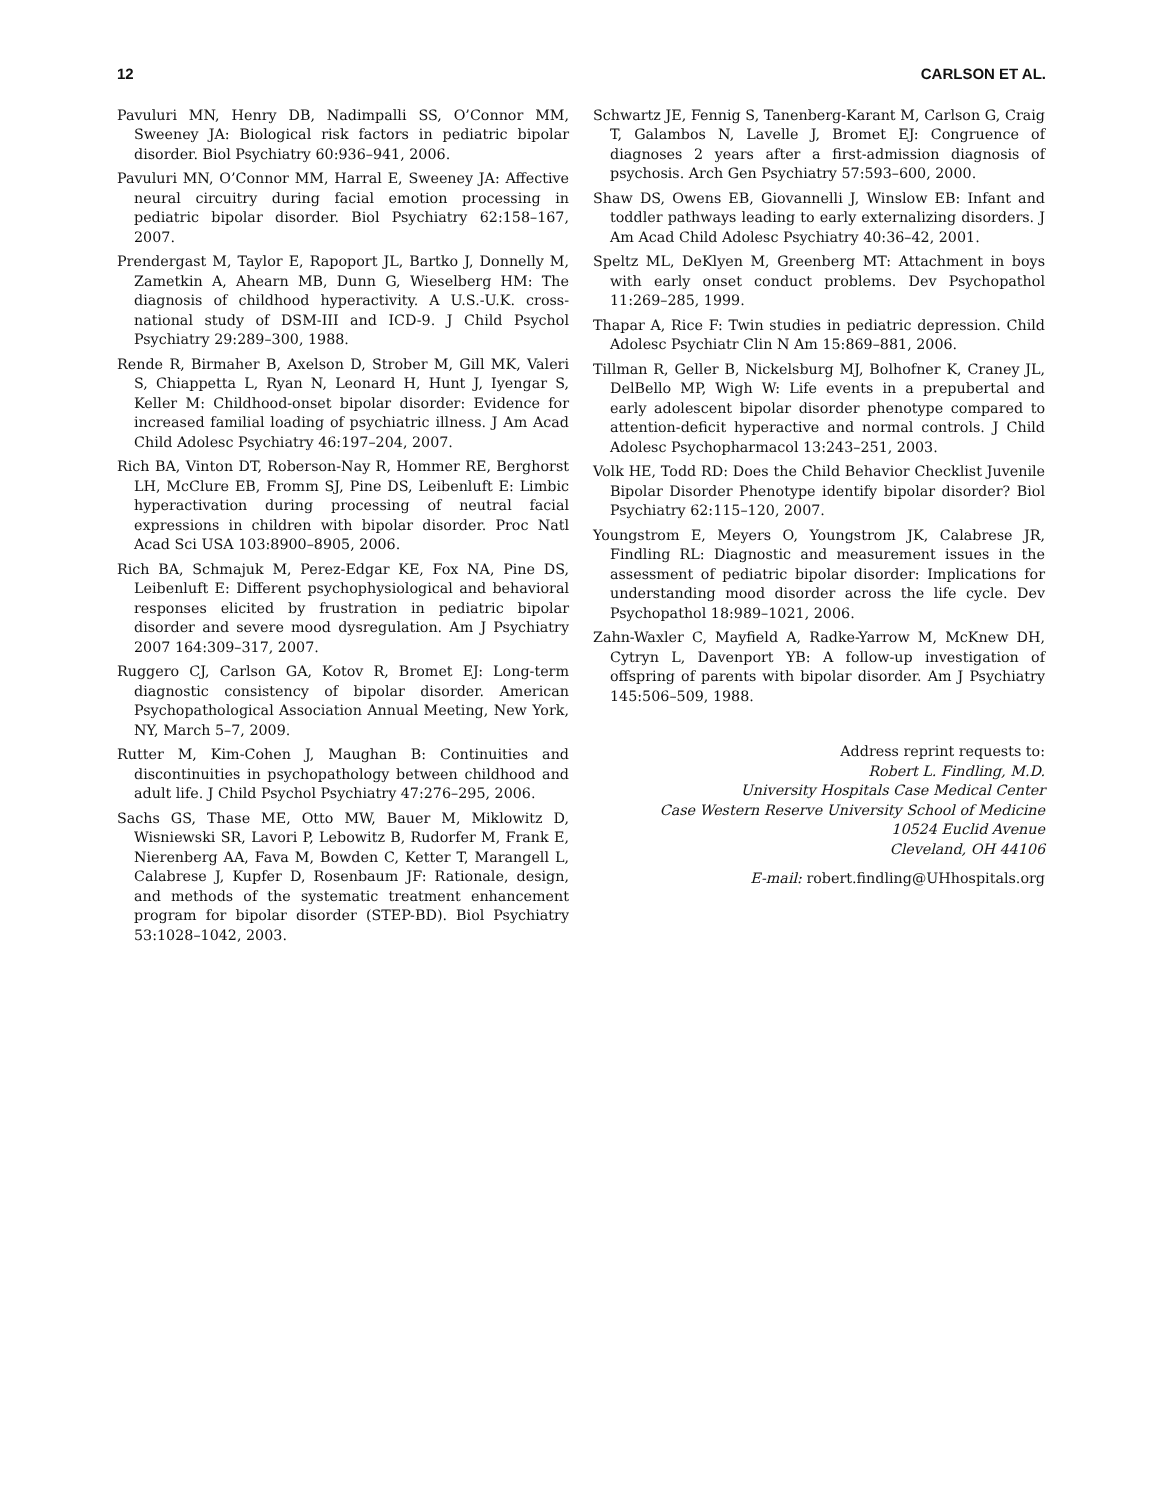12 CARLSON ET AL.
Pavuluri MN, Henry DB, Nadimpalli SS, O’Connor MM, Sweeney JA: Biological risk factors in pediatric bipolar disorder. Biol Psychiatry 60:936–941, 2006.
Pavuluri MN, O’Connor MM, Harral E, Sweeney JA: Affective neural circuitry during facial emotion processing in pediatric bipolar disorder. Biol Psychiatry 62:158–167, 2007.
Prendergast M, Taylor E, Rapoport JL, Bartko J, Donnelly M, Zametkin A, Ahearn MB, Dunn G, Wieselberg HM: The diagnosis of childhood hyperactivity. A U.S.-U.K. cross-national study of DSM-III and ICD-9. J Child Psychol Psychiatry 29:289–300, 1988.
Rende R, Birmaher B, Axelson D, Strober M, Gill MK, Valeri S, Chiappetta L, Ryan N, Leonard H, Hunt J, Iyengar S, Keller M: Childhood-onset bipolar disorder: Evidence for increased familial loading of psychiatric illness. J Am Acad Child Adolesc Psychiatry 46:197–204, 2007.
Rich BA, Vinton DT, Roberson-Nay R, Hommer RE, Berghorst LH, McClure EB, Fromm SJ, Pine DS, Leibenluft E: Limbic hyperactivation during processing of neutral facial expressions in children with bipolar disorder. Proc Natl Acad Sci USA 103:8900–8905, 2006.
Rich BA, Schmajuk M, Perez-Edgar KE, Fox NA, Pine DS, Leibenluft E: Different psychophysiological and behavioral responses elicited by frustration in pediatric bipolar disorder and severe mood dysregulation. Am J Psychiatry 2007 164:309–317, 2007.
Ruggero CJ, Carlson GA, Kotov R, Bromet EJ: Long-term diagnostic consistency of bipolar disorder. American Psychopathological Association Annual Meeting, New York, NY, March 5–7, 2009.
Rutter M, Kim-Cohen J, Maughan B: Continuities and discontinuities in psychopathology between childhood and adult life. J Child Psychol Psychiatry 47:276–295, 2006.
Sachs GS, Thase ME, Otto MW, Bauer M, Miklowitz D, Wisniewski SR, Lavori P, Lebowitz B, Rudorfer M, Frank E, Nierenberg AA, Fava M, Bowden C, Ketter T, Marangell L, Calabrese J, Kupfer D, Rosenbaum JF: Rationale, design, and methods of the systematic treatment enhancement program for bipolar disorder (STEP-BD). Biol Psychiatry 53:1028–1042, 2003.
Schwartz JE, Fennig S, Tanenberg-Karant M, Carlson G, Craig T, Galambos N, Lavelle J, Bromet EJ: Congruence of diagnoses 2 years after a first-admission diagnosis of psychosis. Arch Gen Psychiatry 57:593–600, 2000.
Shaw DS, Owens EB, Giovannelli J, Winslow EB: Infant and toddler pathways leading to early externalizing disorders. J Am Acad Child Adolesc Psychiatry 40:36–42, 2001.
Speltz ML, DeKlyen M, Greenberg MT: Attachment in boys with early onset conduct problems. Dev Psychopathol 11:269–285, 1999.
Thapar A, Rice F: Twin studies in pediatric depression. Child Adolesc Psychiatr Clin N Am 15:869–881, 2006.
Tillman R, Geller B, Nickelsburg MJ, Bolhofner K, Craney JL, DelBello MP, Wigh W: Life events in a prepubertal and early adolescent bipolar disorder phenotype compared to attention-deficit hyperactive and normal controls. J Child Adolesc Psychopharmacol 13:243–251, 2003.
Volk HE, Todd RD: Does the Child Behavior Checklist Juvenile Bipolar Disorder Phenotype identify bipolar disorder? Biol Psychiatry 62:115–120, 2007.
Youngstrom E, Meyers O, Youngstrom JK, Calabrese JR, Findling RL: Diagnostic and measurement issues in the assessment of pediatric bipolar disorder: Implications for understanding mood disorder across the life cycle. Dev Psychopathol 18:989–1021, 2006.
Zahn-Waxler C, Mayfield A, Radke-Yarrow M, McKnew DH, Cytryn L, Davenport YB: A follow-up investigation of offspring of parents with bipolar disorder. Am J Psychiatry 145:506–509, 1988.
Address reprint requests to:
Robert L. Findling, M.D.
University Hospitals Case Medical Center
Case Western Reserve University School of Medicine
10524 Euclid Avenue
Cleveland, OH 44106
E-mail: robert.findling@UHhospitals.org